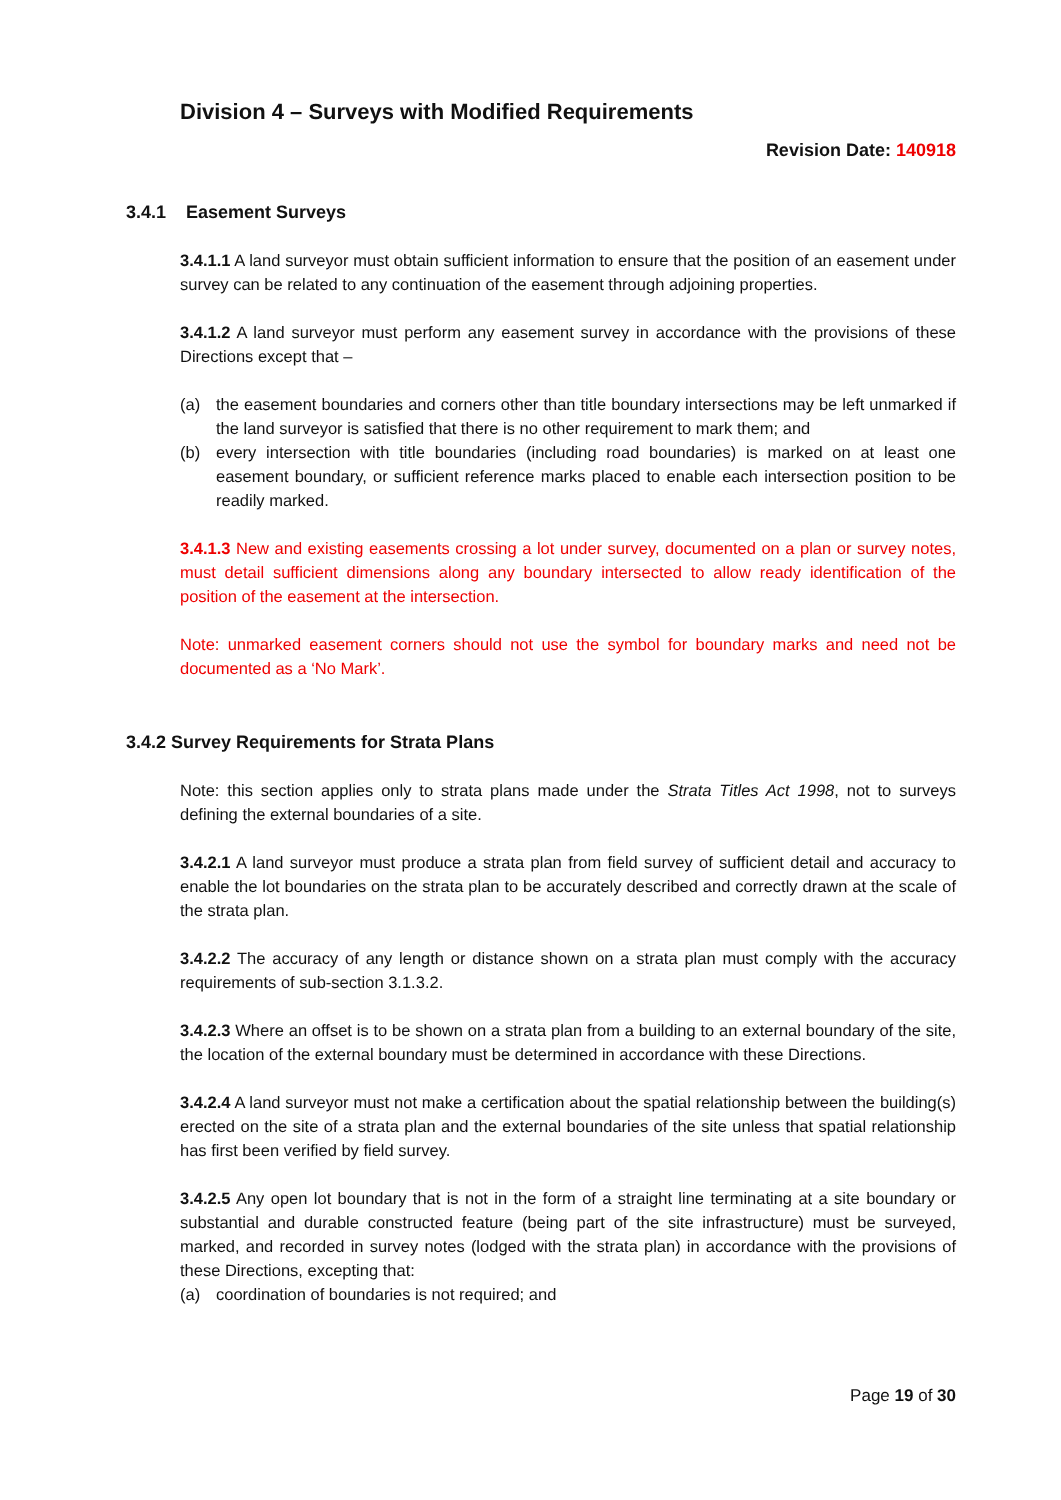Division 4 – Surveys with Modified Requirements
Revision Date: 140918
3.4.1 Easement Surveys
3.4.1.1 A land surveyor must obtain sufficient information to ensure that the position of an easement under survey can be related to any continuation of the easement through adjoining properties.
3.4.1.2 A land surveyor must perform any easement survey in accordance with the provisions of these Directions except that –
(a) the easement boundaries and corners other than title boundary intersections may be left unmarked if the land surveyor is satisfied that there is no other requirement to mark them; and
(b) every intersection with title boundaries (including road boundaries) is marked on at least one easement boundary, or sufficient reference marks placed to enable each intersection position to be readily marked.
3.4.1.3 New and existing easements crossing a lot under survey, documented on a plan or survey notes, must detail sufficient dimensions along any boundary intersected to allow ready identification of the position of the easement at the intersection.
Note: unmarked easement corners should not use the symbol for boundary marks and need not be documented as a ‘No Mark’.
3.4.2 Survey Requirements for Strata Plans
Note: this section applies only to strata plans made under the Strata Titles Act 1998, not to surveys defining the external boundaries of a site.
3.4.2.1 A land surveyor must produce a strata plan from field survey of sufficient detail and accuracy to enable the lot boundaries on the strata plan to be accurately described and correctly drawn at the scale of the strata plan.
3.4.2.2 The accuracy of any length or distance shown on a strata plan must comply with the accuracy requirements of sub-section 3.1.3.2.
3.4.2.3 Where an offset is to be shown on a strata plan from a building to an external boundary of the site, the location of the external boundary must be determined in accordance with these Directions.
3.4.2.4 A land surveyor must not make a certification about the spatial relationship between the building(s) erected on the site of a strata plan and the external boundaries of the site unless that spatial relationship has first been verified by field survey.
3.4.2.5 Any open lot boundary that is not in the form of a straight line terminating at a site boundary or substantial and durable constructed feature (being part of the site infrastructure) must be surveyed, marked, and recorded in survey notes (lodged with the strata plan) in accordance with the provisions of these Directions, excepting that:
(a) coordination of boundaries is not required; and
Page 19 of 30